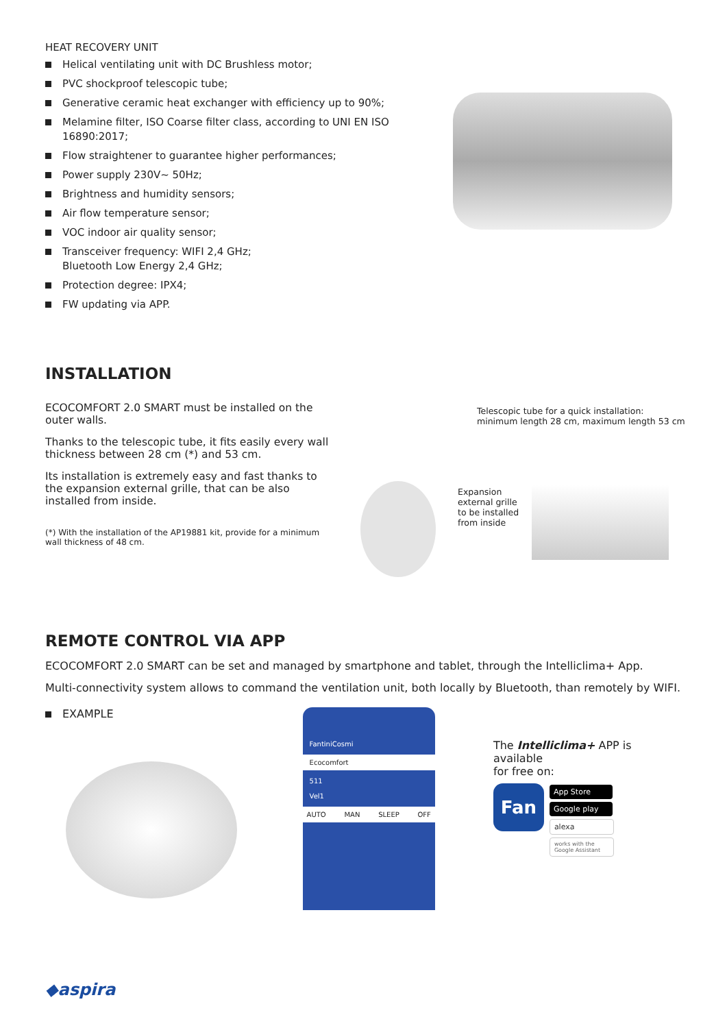HEAT RECOVERY UNIT
Helical ventilating unit with DC Brushless motor;
PVC shockproof telescopic tube;
Generative ceramic heat exchanger with efficiency up to 90%;
Melamine filter, ISO Coarse filter class, according to UNI EN ISO 16890:2017;
Flow straightener to guarantee higher performances;
Power supply 230V~ 50Hz;
Brightness and humidity sensors;
Air flow temperature sensor;
VOC indoor air quality sensor;
Transceiver frequency: WIFI 2,4 GHz;
Bluetooth Low Energy 2,4 GHz;
Protection degree: IPX4;
FW updating via APP.
INSTALLATION
ECOCOMFORT 2.0 SMART must be installed on the outer walls.
Thanks to the telescopic tube, it fits easily every wall thickness between 28 cm (*) and 53 cm.
Its installation is extremely easy and fast thanks to the expansion external grille, that can be also installed from inside.
(*) With the installation of the AP19881 kit, provide for a minimum wall thickness of 48 cm.
Telescopic tube for a quick installation:
minimum length 28 cm, maximum length 53 cm
Expansion
external grille
to be installed
from inside
REMOTE CONTROL VIA APP
ECOCOMFORT 2.0 SMART can be set and managed by smartphone and tablet, through the Intelliclima+ App.
Multi-connectivity system allows to command the ventilation unit, both locally by Bluetooth, than remotely by WIFI.
EXAMPLE
FantiniCosmi
Ecocomfort
511
Vel1
AUTO MAN SLEEP OFF
The Intelliclima+ APP is available
for free on:
Fan
App Store
Google play
alexa
works with the Google Assistant
◆aspira